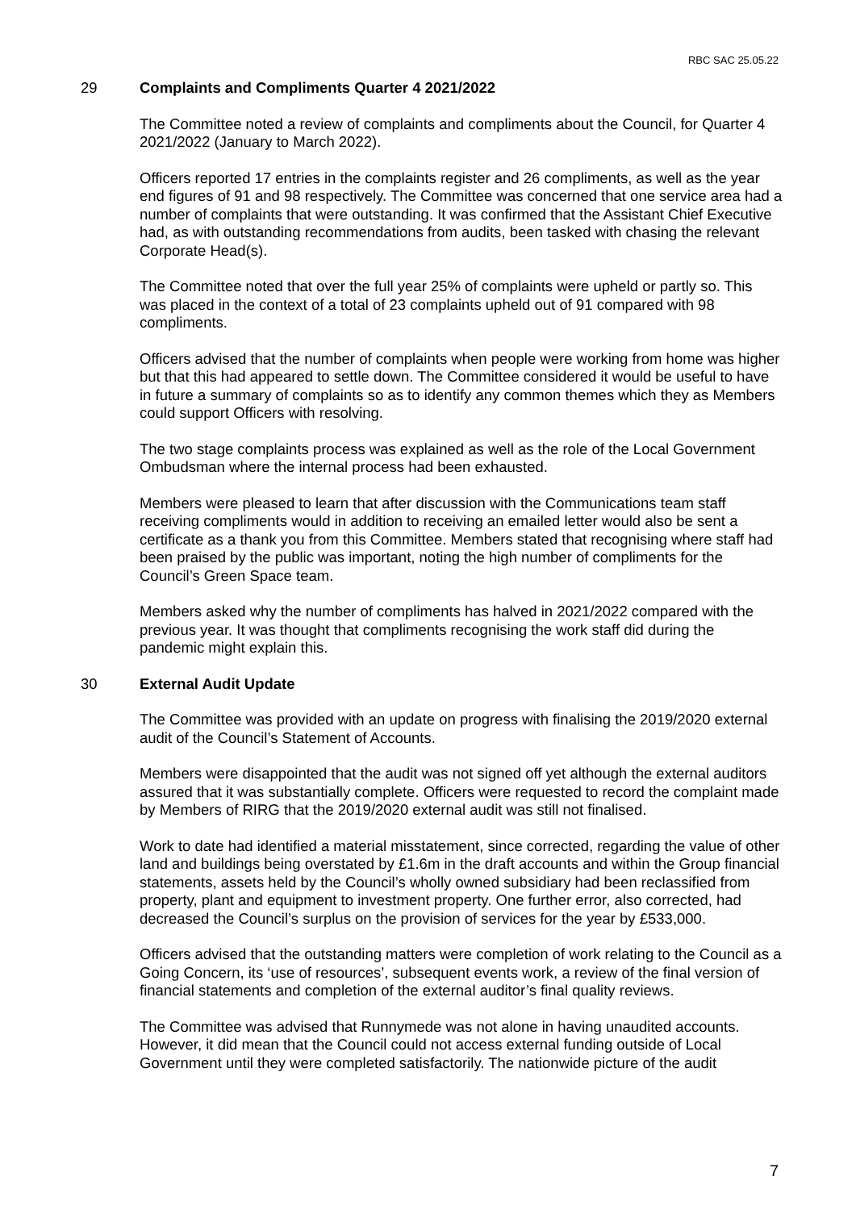RBC SAC 25.05.22
29 Complaints and Compliments Quarter 4 2021/2022
The Committee noted a review of complaints and compliments about the Council, for Quarter 4 2021/2022 (January to March 2022).
Officers reported 17 entries in the complaints register and 26 compliments, as well as the year end figures of 91 and 98 respectively. The Committee was concerned that one service area had a number of complaints that were outstanding. It was confirmed that the Assistant Chief Executive had, as with outstanding recommendations from audits, been tasked with chasing the relevant Corporate Head(s).
The Committee noted that over the full year 25% of complaints were upheld or partly so. This was placed in the context of a total of 23 complaints upheld out of 91 compared with 98 compliments.
Officers advised that the number of complaints when people were working from home was higher but that this had appeared to settle down. The Committee considered it would be useful to have in future a summary of complaints so as to identify any common themes which they as Members could support Officers with resolving.
The two stage complaints process was explained as well as the role of the Local Government Ombudsman where the internal process had been exhausted.
Members were pleased to learn that after discussion with the Communications team staff receiving compliments would in addition to receiving an emailed letter would also be sent a certificate as a thank you from this Committee. Members stated that recognising where staff had been praised by the public was important, noting the high number of compliments for the Council’s Green Space team.
Members asked why the number of compliments has halved in 2021/2022 compared with the previous year. It was thought that compliments recognising the work staff did during the pandemic might explain this.
30 External Audit Update
The Committee was provided with an update on progress with finalising the 2019/2020 external audit of the Council’s Statement of Accounts.
Members were disappointed that the audit was not signed off yet although the external auditors assured that it was substantially complete. Officers were requested to record the complaint made by Members of RIRG that the 2019/2020 external audit was still not finalised.
Work to date had identified a material misstatement, since corrected, regarding the value of other land and buildings being overstated by £1.6m in the draft accounts and within the Group financial statements, assets held by the Council’s wholly owned subsidiary had been reclassified from property, plant and equipment to investment property. One further error, also corrected, had decreased the Council’s surplus on the provision of services for the year by £533,000.
Officers advised that the outstanding matters were completion of work relating to the Council as a Going Concern, its ‘use of resources’, subsequent events work, a review of the final version of financial statements and completion of the external auditor’s final quality reviews.
The Committee was advised that Runnymede was not alone in having unaudited accounts. However, it did mean that the Council could not access external funding outside of Local Government until they were completed satisfactorily. The nationwide picture of the audit
7